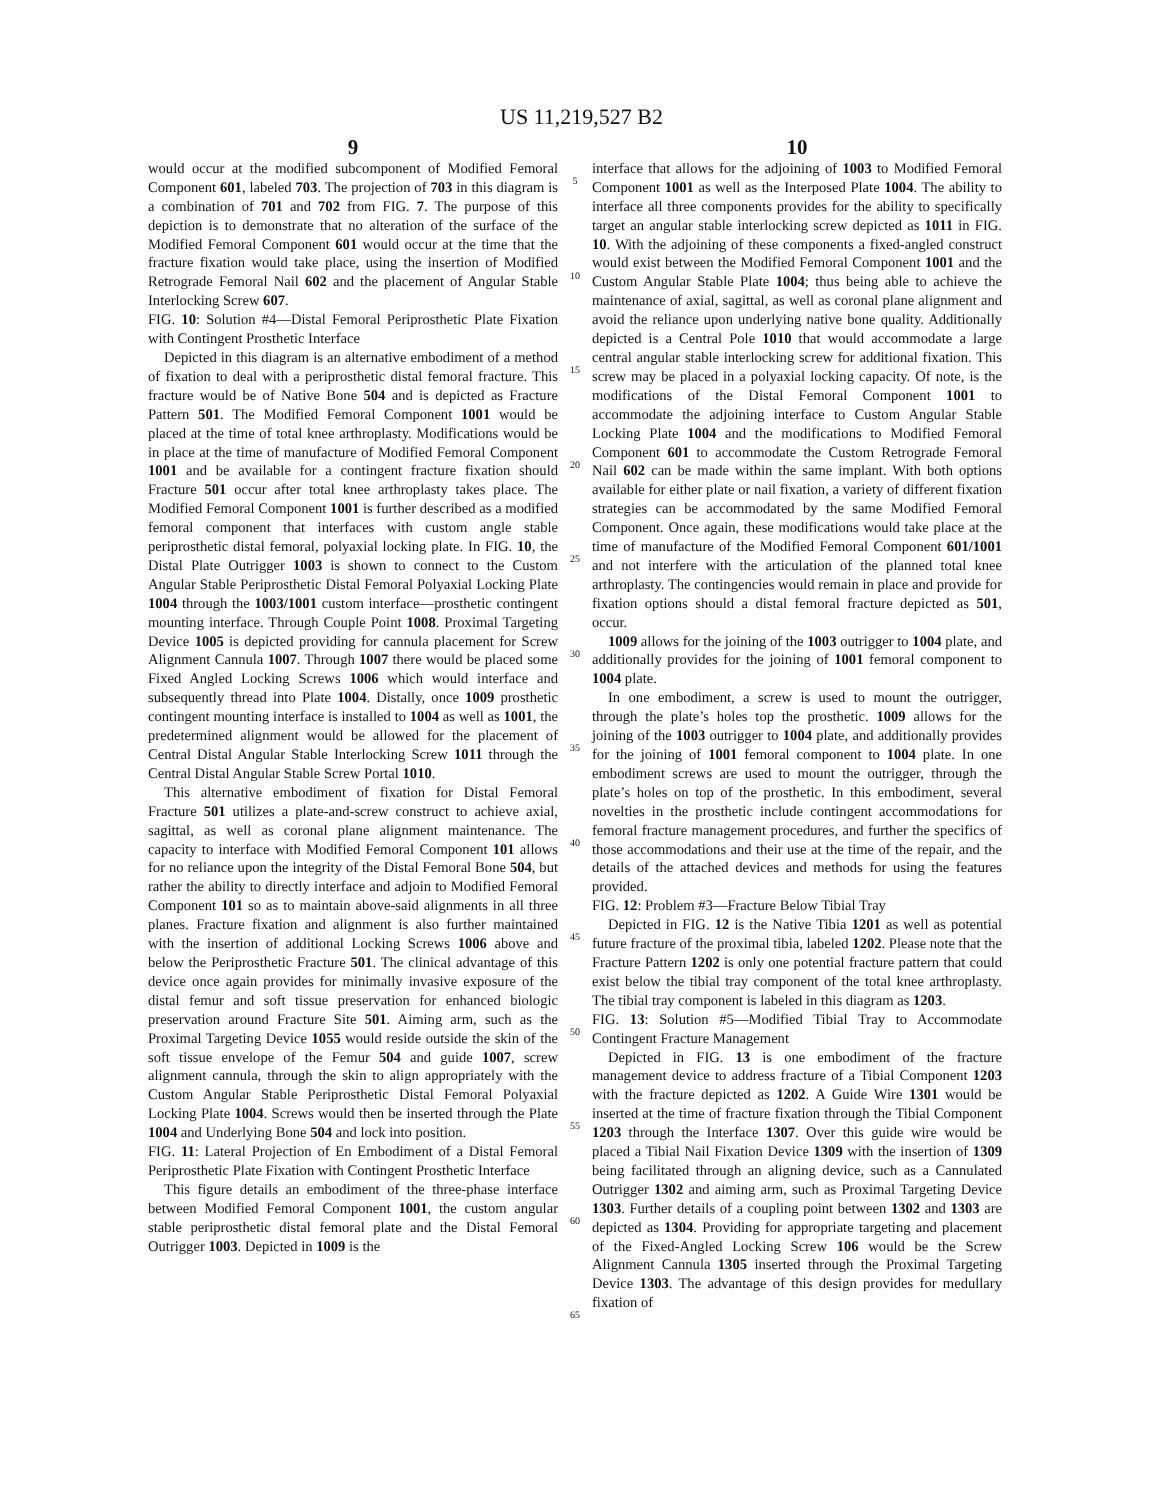US 11,219,527 B2
9
would occur at the modified subcomponent of Modified Femoral Component 601, labeled 703. The projection of 703 in this diagram is a combination of 701 and 702 from FIG. 7. The purpose of this depiction is to demonstrate that no alteration of the surface of the Modified Femoral Component 601 would occur at the time that the fracture fixation would take place, using the insertion of Modified Retrograde Femoral Nail 602 and the placement of Angular Stable Interlocking Screw 607.
FIG. 10: Solution #4—Distal Femoral Periprosthetic Plate Fixation with Contingent Prosthetic Interface
Depicted in this diagram is an alternative embodiment of a method of fixation to deal with a periprosthetic distal femoral fracture. This fracture would be of Native Bone 504 and is depicted as Fracture Pattern 501. The Modified Femoral Component 1001 would be placed at the time of total knee arthroplasty. Modifications would be in place at the time of manufacture of Modified Femoral Component 1001 and be available for a contingent fracture fixation should Fracture 501 occur after total knee arthroplasty takes place. The Modified Femoral Component 1001 is further described as a modified femoral component that interfaces with custom angle stable periprosthetic distal femoral, polyaxial locking plate. In FIG. 10, the Distal Plate Outrigger 1003 is shown to connect to the Custom Angular Stable Periprosthetic Distal Femoral Polyaxial Locking Plate 1004 through the 1003/1001 custom interface—prosthetic contingent mounting interface. Through Couple Point 1008. Proximal Targeting Device 1005 is depicted providing for cannula placement for Screw Alignment Cannula 1007. Through 1007 there would be placed some Fixed Angled Locking Screws 1006 which would interface and subsequently thread into Plate 1004. Distally, once 1009 prosthetic contingent mounting interface is installed to 1004 as well as 1001, the predetermined alignment would be allowed for the placement of Central Distal Angular Stable Interlocking Screw 1011 through the Central Distal Angular Stable Screw Portal 1010.
This alternative embodiment of fixation for Distal Femoral Fracture 501 utilizes a plate-and-screw construct to achieve axial, sagittal, as well as coronal plane alignment maintenance. The capacity to interface with Modified Femoral Component 101 allows for no reliance upon the integrity of the Distal Femoral Bone 504, but rather the ability to directly interface and adjoin to Modified Femoral Component 101 so as to maintain above-said alignments in all three planes. Fracture fixation and alignment is also further maintained with the insertion of additional Locking Screws 1006 above and below the Periprosthetic Fracture 501. The clinical advantage of this device once again provides for minimally invasive exposure of the distal femur and soft tissue preservation for enhanced biologic preservation around Fracture Site 501. Aiming arm, such as the Proximal Targeting Device 1055 would reside outside the skin of the soft tissue envelope of the Femur 504 and guide 1007, screw alignment cannula, through the skin to align appropriately with the Custom Angular Stable Periprosthetic Distal Femoral Polyaxial Locking Plate 1004. Screws would then be inserted through the Plate 1004 and Underlying Bone 504 and lock into position.
FIG. 11: Lateral Projection of En Embodiment of a Distal Femoral Periprosthetic Plate Fixation with Contingent Prosthetic Interface
This figure details an embodiment of the three-phase interface between Modified Femoral Component 1001, the custom angular stable periprosthetic distal femoral plate and the Distal Femoral Outrigger 1003. Depicted in 1009 is the
5
10
15
20
25
30
35
40
45
50
55
60
65
10
interface that allows for the adjoining of 1003 to Modified Femoral Component 1001 as well as the Interposed Plate 1004. The ability to interface all three components provides for the ability to specifically target an angular stable interlocking screw depicted as 1011 in FIG. 10. With the adjoining of these components a fixed-angled construct would exist between the Modified Femoral Component 1001 and the Custom Angular Stable Plate 1004; thus being able to achieve the maintenance of axial, sagittal, as well as coronal plane alignment and avoid the reliance upon underlying native bone quality. Additionally depicted is a Central Pole 1010 that would accommodate a large central angular stable interlocking screw for additional fixation. This screw may be placed in a polyaxial locking capacity. Of note, is the modifications of the Distal Femoral Component 1001 to accommodate the adjoining interface to Custom Angular Stable Locking Plate 1004 and the modifications to Modified Femoral Component 601 to accommodate the Custom Retrograde Femoral Nail 602 can be made within the same implant. With both options available for either plate or nail fixation, a variety of different fixation strategies can be accommodated by the same Modified Femoral Component. Once again, these modifications would take place at the time of manufacture of the Modified Femoral Component 601/1001 and not interfere with the articulation of the planned total knee arthroplasty. The contingencies would remain in place and provide for fixation options should a distal femoral fracture depicted as 501, occur.
1009 allows for the joining of the 1003 outrigger to 1004 plate, and additionally provides for the joining of 1001 femoral component to 1004 plate.
In one embodiment, a screw is used to mount the outrigger, through the plate’s holes top the prosthetic. 1009 allows for the joining of the 1003 outrigger to 1004 plate, and additionally provides for the joining of 1001 femoral component to 1004 plate. In one embodiment screws are used to mount the outrigger, through the plate’s holes on top of the prosthetic. In this embodiment, several novelties in the prosthetic include contingent accommodations for femoral fracture management procedures, and further the specifics of those accommodations and their use at the time of the repair, and the details of the attached devices and methods for using the features provided.
FIG. 12: Problem #3—Fracture Below Tibial Tray
Depicted in FIG. 12 is the Native Tibia 1201 as well as potential future fracture of the proximal tibia, labeled 1202. Please note that the Fracture Pattern 1202 is only one potential fracture pattern that could exist below the tibial tray component of the total knee arthroplasty. The tibial tray component is labeled in this diagram as 1203.
FIG. 13: Solution #5—Modified Tibial Tray to Accommodate Contingent Fracture Management
Depicted in FIG. 13 is one embodiment of the fracture management device to address fracture of a Tibial Component 1203 with the fracture depicted as 1202. A Guide Wire 1301 would be inserted at the time of fracture fixation through the Tibial Component 1203 through the Interface 1307. Over this guide wire would be placed a Tibial Nail Fixation Device 1309 with the insertion of 1309 being facilitated through an aligning device, such as a Cannulated Outrigger 1302 and aiming arm, such as Proximal Targeting Device 1303. Further details of a coupling point between 1302 and 1303 are depicted as 1304. Providing for appropriate targeting and placement of the Fixed-Angled Locking Screw 106 would be the Screw Alignment Cannula 1305 inserted through the Proximal Targeting Device 1303. The advantage of this design provides for medullary fixation of